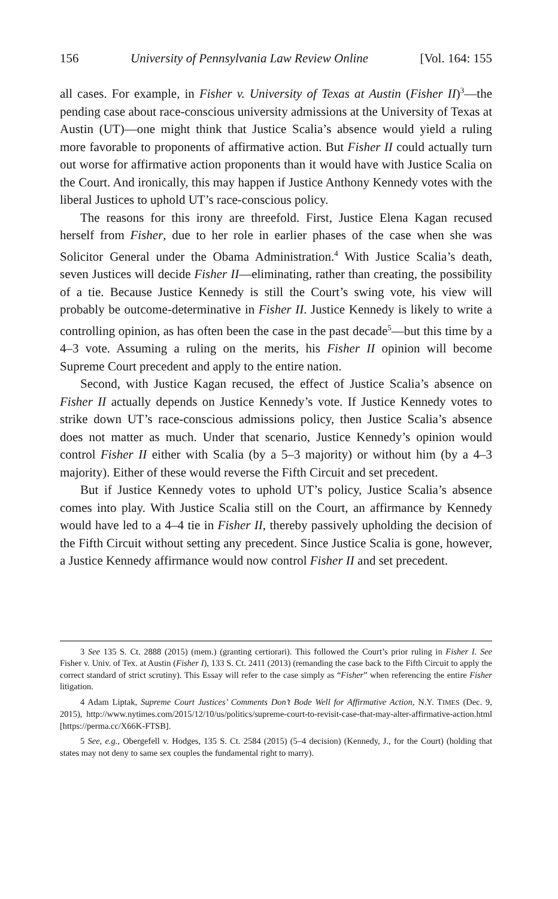156 University of Pennsylvania Law Review Online [Vol. 164: 155
all cases. For example, in Fisher v. University of Texas at Austin (Fisher II)<sup>3</sup>—the pending case about race-conscious university admissions at the University of Texas at Austin (UT)—one might think that Justice Scalia’s absence would yield a ruling more favorable to proponents of affirmative action. But Fisher II could actually turn out worse for affirmative action proponents than it would have with Justice Scalia on the Court. And ironically, this may happen if Justice Anthony Kennedy votes with the liberal Justices to uphold UT’s race-conscious policy.
The reasons for this irony are threefold. First, Justice Elena Kagan recused herself from Fisher, due to her role in earlier phases of the case when she was Solicitor General under the Obama Administration.<sup>4</sup> With Justice Scalia’s death, seven Justices will decide Fisher II—eliminating, rather than creating, the possibility of a tie. Because Justice Kennedy is still the Court’s swing vote, his view will probably be outcome-determinative in Fisher II. Justice Kennedy is likely to write a controlling opinion, as has often been the case in the past decade<sup>5</sup>—but this time by a 4–3 vote. Assuming a ruling on the merits, his Fisher II opinion will become Supreme Court precedent and apply to the entire nation.
Second, with Justice Kagan recused, the effect of Justice Scalia’s absence on Fisher II actually depends on Justice Kennedy’s vote. If Justice Kennedy votes to strike down UT’s race-conscious admissions policy, then Justice Scalia’s absence does not matter as much. Under that scenario, Justice Kennedy’s opinion would control Fisher II either with Scalia (by a 5–3 majority) or without him (by a 4–3 majority). Either of these would reverse the Fifth Circuit and set precedent.
But if Justice Kennedy votes to uphold UT’s policy, Justice Scalia’s absence comes into play. With Justice Scalia still on the Court, an affirmance by Kennedy would have led to a 4–4 tie in Fisher II, thereby passively upholding the decision of the Fifth Circuit without setting any precedent. Since Justice Scalia is gone, however, a Justice Kennedy affirmance would now control Fisher II and set precedent.
3 See 135 S. Ct. 2888 (2015) (mem.) (granting certiorari). This followed the Court’s prior ruling in Fisher I. See Fisher v. Univ. of Tex. at Austin (Fisher I), 133 S. Ct. 2411 (2013) (remanding the case back to the Fifth Circuit to apply the correct standard of strict scrutiny). This Essay will refer to the case simply as “Fisher” when referencing the entire Fisher litigation.
4 Adam Liptak, Supreme Court Justices’ Comments Don’t Bode Well for Affirmative Action, N.Y. TIMES (Dec. 9, 2015), http://www.nytimes.com/2015/12/10/us/politics/supreme-court-to-revisit-case-that-may-alter-affirmative-action.html [https://perma.cc/X66K-FTSB].
5 See, e.g., Obergefell v. Hodges, 135 S. Ct. 2584 (2015) (5–4 decision) (Kennedy, J., for the Court) (holding that states may not deny to same sex couples the fundamental right to marry).